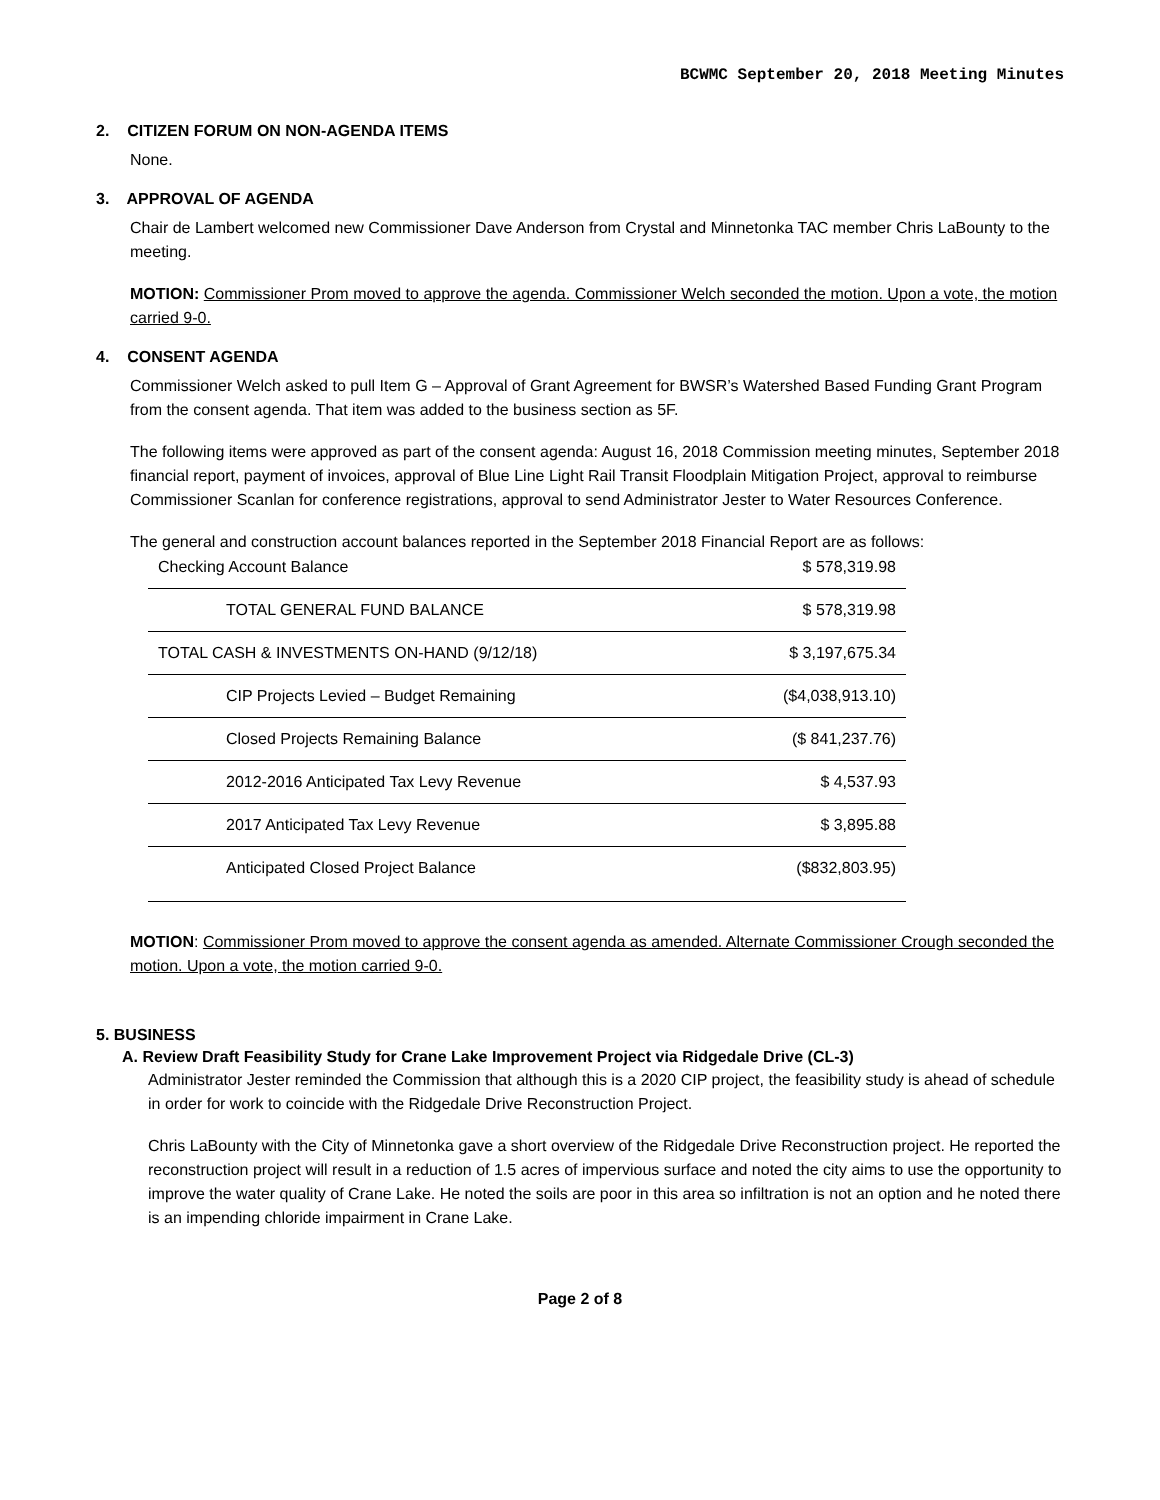BCWMC September 20, 2018 Meeting Minutes
2. CITIZEN FORUM ON NON-AGENDA ITEMS
None.
3. APPROVAL OF AGENDA
Chair de Lambert welcomed new Commissioner Dave Anderson from Crystal and Minnetonka TAC member Chris LaBounty to the meeting.
MOTION: Commissioner Prom moved to approve the agenda. Commissioner Welch seconded the motion. Upon a vote, the motion carried 9-0.
4. CONSENT AGENDA
Commissioner Welch asked to pull Item G – Approval of Grant Agreement for BWSR’s Watershed Based Funding Grant Program from the consent agenda. That item was added to the business section as 5F.
The following items were approved as part of the consent agenda: August 16, 2018 Commission meeting minutes, September 2018 financial report, payment of invoices, approval of Blue Line Light Rail Transit Floodplain Mitigation Project, approval to reimburse Commissioner Scanlan for conference registrations, approval to send Administrator Jester to Water Resources Conference.
The general and construction account balances reported in the September 2018 Financial Report are as follows:
| Checking Account Balance | $ 578,319.98 |
| TOTAL GENERAL FUND BALANCE | $ 578,319.98 |
| TOTAL CASH & INVESTMENTS ON-HAND (9/12/18) | $ 3,197,675.34 |
| CIP Projects Levied – Budget Remaining | ($4,038,913.10) |
| Closed Projects Remaining Balance | ($ 841,237.76) |
| 2012-2016 Anticipated Tax Levy Revenue | $ 4,537.93 |
| 2017 Anticipated Tax Levy Revenue | $ 3,895.88 |
| Anticipated Closed Project Balance | ($832,803.95) |
MOTION: Commissioner Prom moved to approve the consent agenda as amended. Alternate Commissioner Crough seconded the motion. Upon a vote, the motion carried 9-0.
5. BUSINESS
A. Review Draft Feasibility Study for Crane Lake Improvement Project via Ridgedale Drive (CL-3)
Administrator Jester reminded the Commission that although this is a 2020 CIP project, the feasibility study is ahead of schedule in order for work to coincide with the Ridgedale Drive Reconstruction Project.
Chris LaBounty with the City of Minnetonka gave a short overview of the Ridgedale Drive Reconstruction project. He reported the reconstruction project will result in a reduction of 1.5 acres of impervious surface and noted the city aims to use the opportunity to improve the water quality of Crane Lake. He noted the soils are poor in this area so infiltration is not an option and he noted there is an impending chloride impairment in Crane Lake.
Page 2 of 8